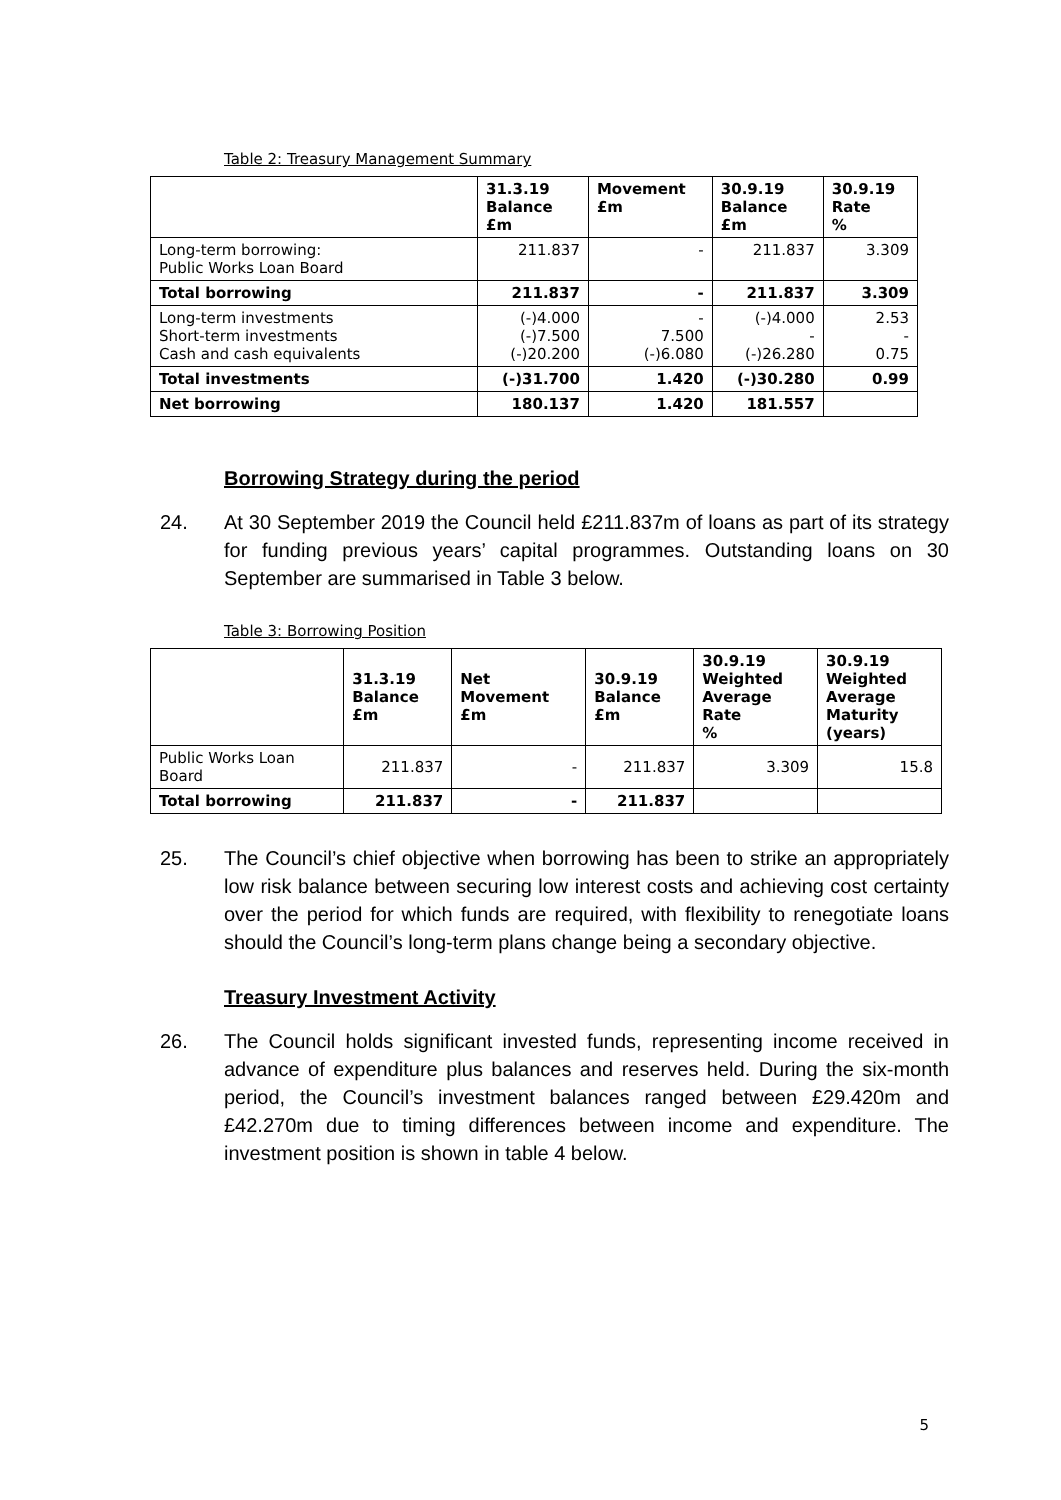Table 2: Treasury Management Summary
| | 31.3.19 Balance £m | Movement £m | 30.9.19 Balance £m | 30.9.19 Rate % |
| --- | --- | --- | --- | --- |
| Long-term borrowing: Public Works Loan Board | 211.837 | - | 211.837 | 3.309 |
| Total borrowing | 211.837 | - | 211.837 | 3.309 |
| Long-term investments Short-term investments Cash and cash equivalents | (-)4.000 (-)7.500 (-)20.200 | - 7.500 (-)6.080 | (-)4.000 - (-)26.280 | 2.53 - 0.75 |
| Total investments | (-)31.700 | 1.420 | (-)30.280 | 0.99 |
| Net borrowing | 180.137 | 1.420 | 181.557 | |
Borrowing Strategy during the period
24. At 30 September 2019 the Council held £211.837m of loans as part of its strategy for funding previous years’ capital programmes. Outstanding loans on 30 September are summarised in Table 3 below.
Table 3: Borrowing Position
| | 31.3.19 Balance £m | Net Movement £m | 30.9.19 Balance £m | 30.9.19 Weighted Average Rate % | 30.9.19 Weighted Average Maturity (years) |
| --- | --- | --- | --- | --- | --- |
| Public Works Loan Board | 211.837 | - | 211.837 | 3.309 | 15.8 |
| Total borrowing | 211.837 | - | 211.837 | | |
25. The Council’s chief objective when borrowing has been to strike an appropriately low risk balance between securing low interest costs and achieving cost certainty over the period for which funds are required, with flexibility to renegotiate loans should the Council’s long-term plans change being a secondary objective.
Treasury Investment Activity
26. The Council holds significant invested funds, representing income received in advance of expenditure plus balances and reserves held. During the six-month period, the Council’s investment balances ranged between £29.420m and £42.270m due to timing differences between income and expenditure. The investment position is shown in table 4 below.
5